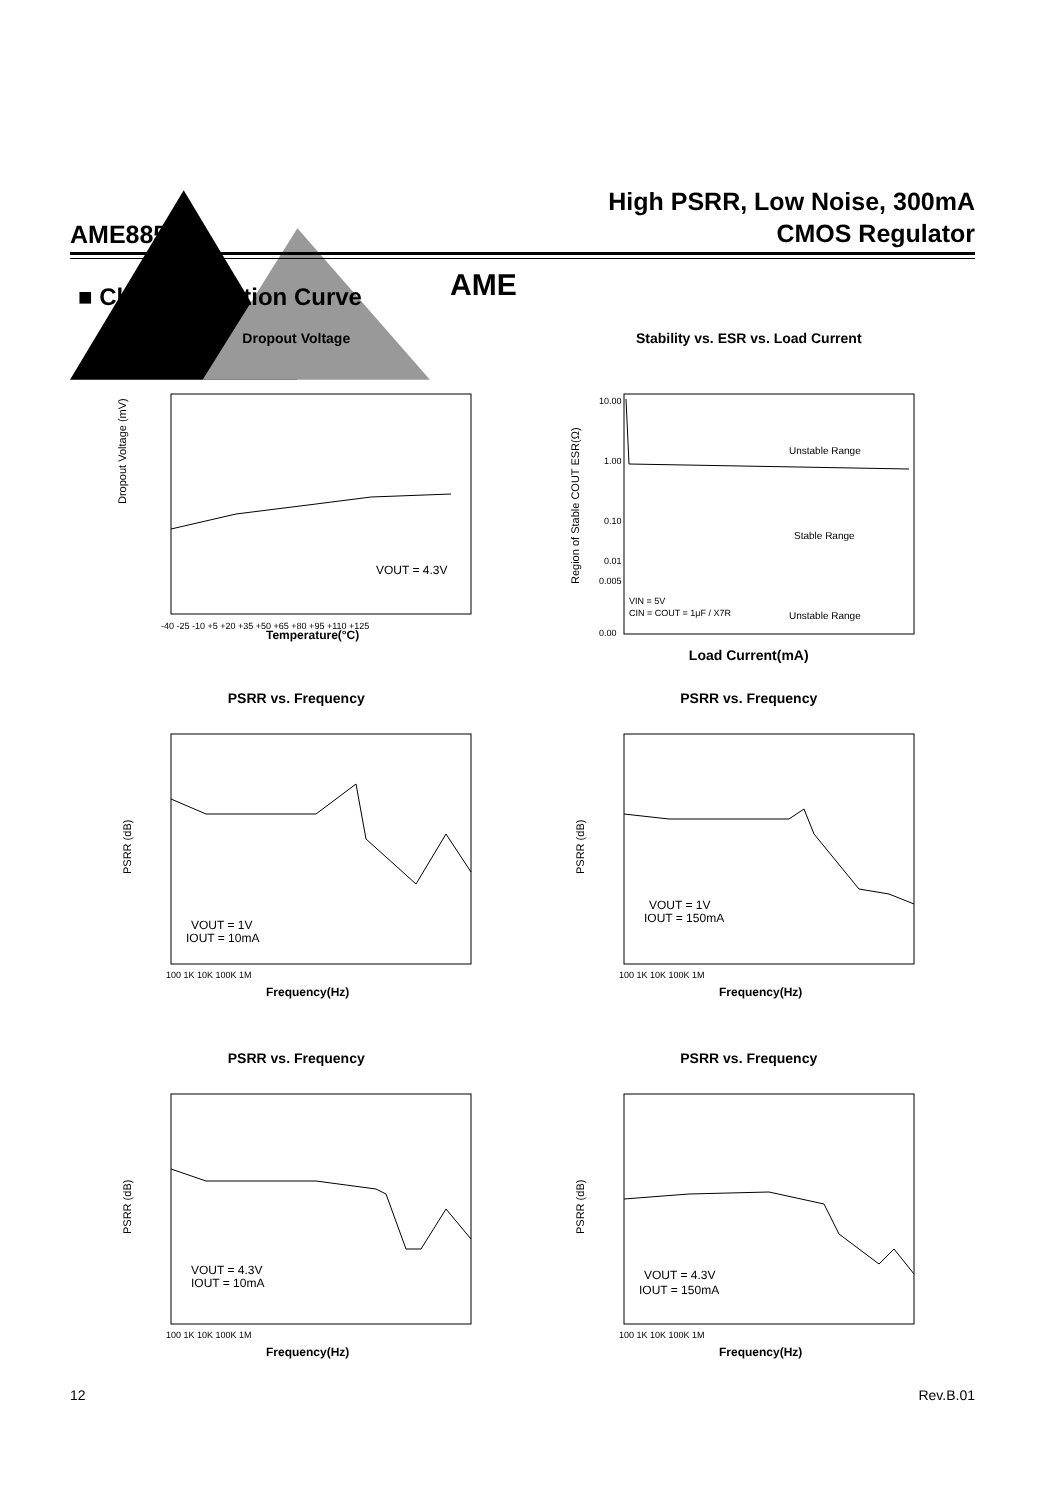AME
High PSRR, Low Noise, 300mA
CMOS Regulator
AME8853A
■ Characterization Curve
Dropout Voltage
VOUT = 4.3V
Dropout Voltage (mV)
Temperature(°C)
-40 -25 -10 +5 +20 +35 +50 +65 +80 +95 +110 +125
Stability vs. ESR vs. Load Current
Unstable Range
Stable Range
Unstable Range
VIN = 5V
CIN = COUT = 1μF / X7R
Region of Stable COUT ESR(Ω)
10.00
1.00
0.10
0.01
0.005
0.00
Load Current(mA)
PSRR vs. Frequency
VOUT = 1V
IOUT = 10mA
PSRR (dB)
100 1K 10K 100K 1M
Frequency(Hz)
PSRR vs. Frequency
VOUT = 1V
IOUT = 150mA
PSRR (dB)
100 1K 10K 100K 1M
Frequency(Hz)
PSRR vs. Frequency
VOUT = 4.3V
IOUT = 10mA
PSRR (dB)
100 1K 10K 100K 1M
Frequency(Hz)
PSRR vs. Frequency
VOUT = 4.3V
IOUT = 150mA
PSRR (dB)
100 1K 10K 100K 1M
Frequency(Hz)
12 Rev.B.01